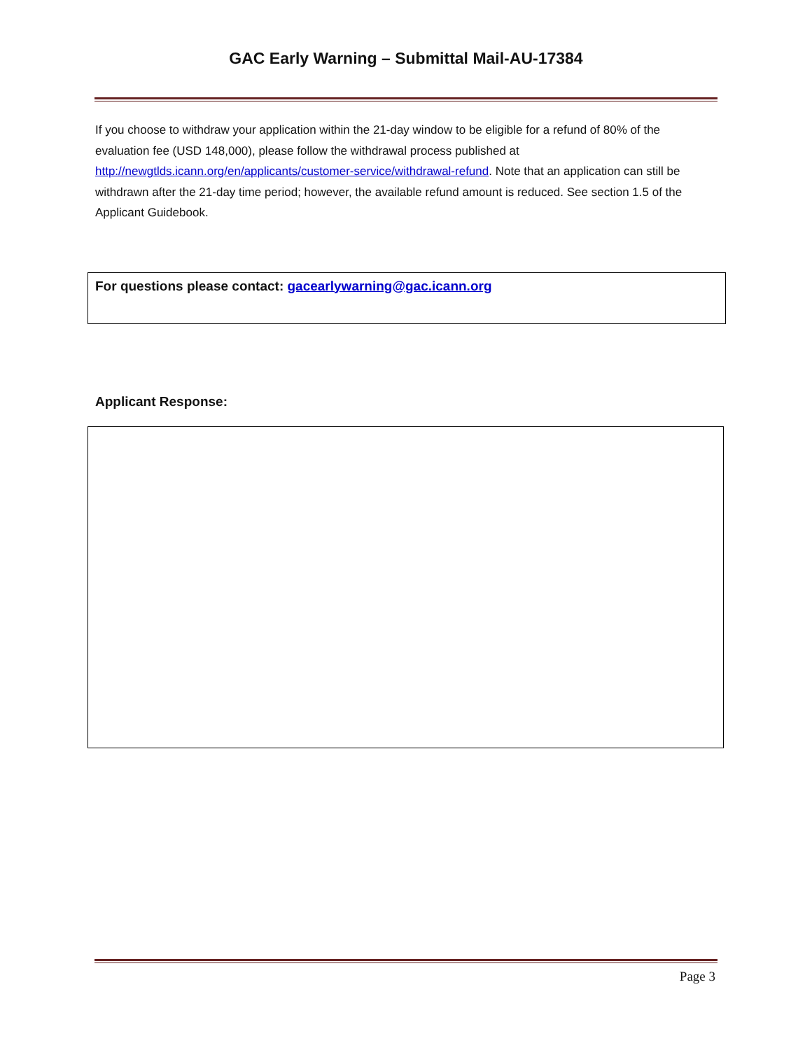GAC Early Warning – Submittal Mail-AU-17384
If you choose to withdraw your application within the 21-day window to be eligible for a refund of 80% of the evaluation fee (USD 148,000), please follow the withdrawal process published at http://newgtlds.icann.org/en/applicants/customer-service/withdrawal-refund. Note that an application can still be withdrawn after the 21-day time period; however, the available refund amount is reduced. See section 1.5 of the Applicant Guidebook.
For questions please contact: gacearlywarning@gac.icann.org
Applicant Response:
Page 3